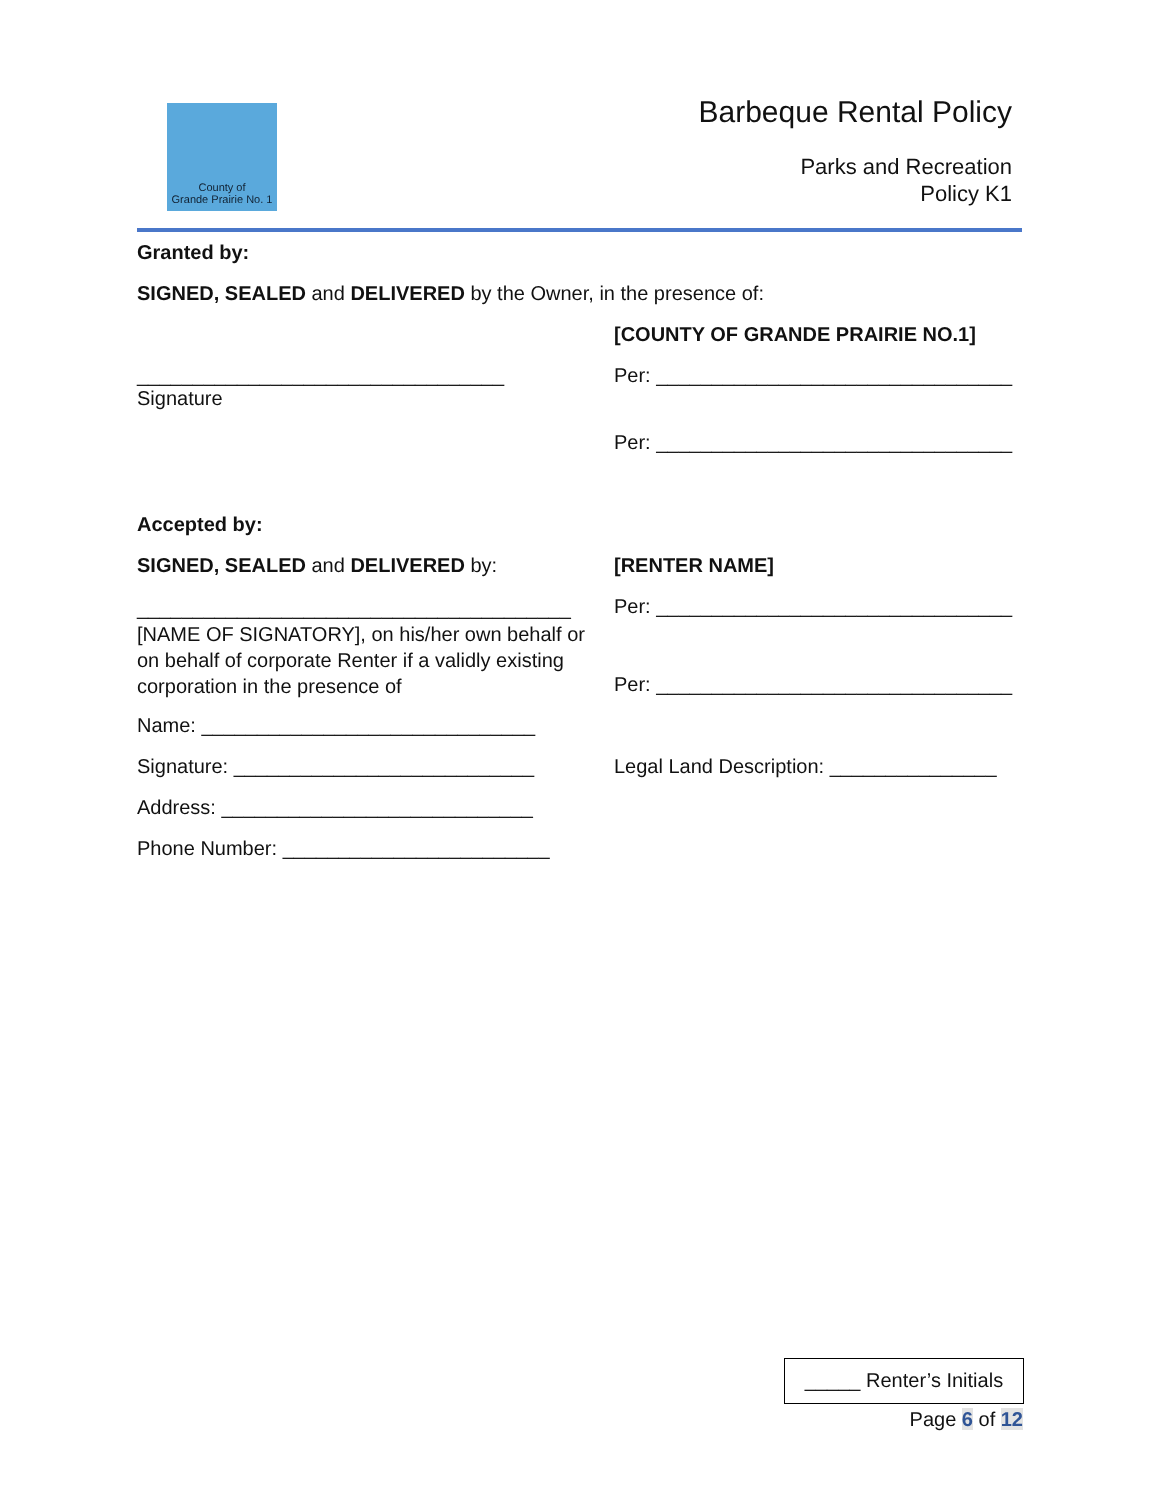County of
Grande Prairie No. 1
Barbeque Rental Policy
Parks and Recreation
Policy K1
Granted by:
SIGNED, SEALED and DELIVERED by the Owner, in the presence of:
[COUNTY OF GRANDE PRAIRIE NO.1]
_________________________________
Signature
Per: ________________________________
Per: ________________________________
Accepted by:
SIGNED, SEALED and DELIVERED by: [RENTER NAME]
_______________________________________
[NAME OF SIGNATORY], on his/her own behalf or on behalf of corporate Renter if a validly existing corporation in the presence of
Per: ________________________________
Per: ________________________________
Name: ______________________________
Signature: ___________________________
Legal Land Description: _______________
Address: ____________________________
Phone Number: ________________________
_____ Renter’s Initials
Page 6 of 12